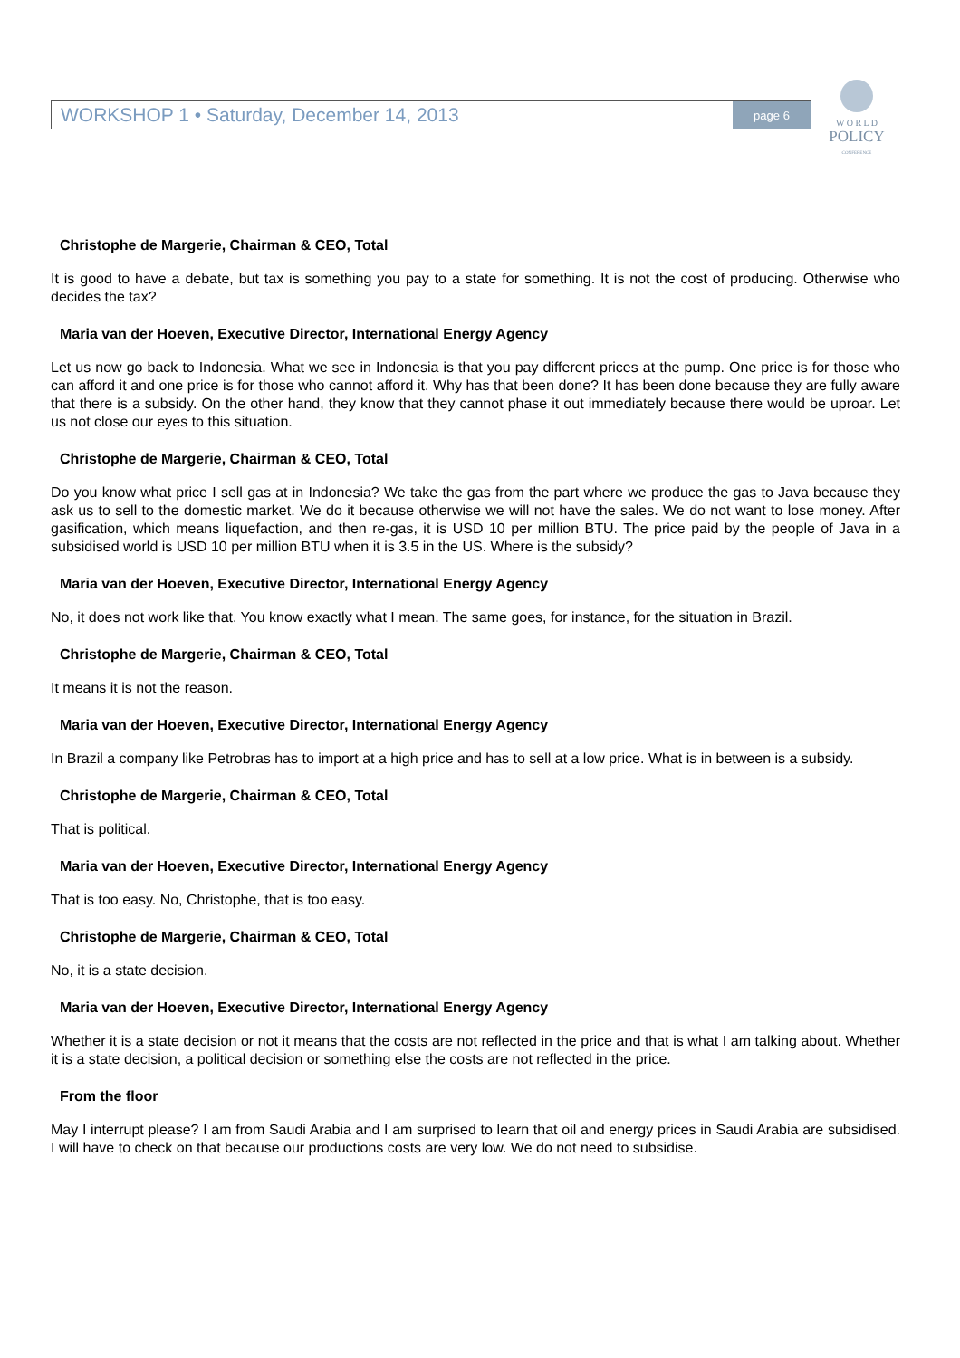WORKSHOP 1 • Saturday, December 14, 2013
page 6
W O R L D
POLICY
CONFERENCE
Christophe de Margerie, Chairman & CEO, Total
It is good to have a debate, but tax is something you pay to a state for something. It is not the cost of producing. Otherwise who decides the tax?
Maria van der Hoeven, Executive Director, International Energy Agency
Let us now go back to Indonesia. What we see in Indonesia is that you pay different prices at the pump. One price is for those who can afford it and one price is for those who cannot afford it. Why has that been done? It has been done because they are fully aware that there is a subsidy. On the other hand, they know that they cannot phase it out immediately because there would be uproar. Let us not close our eyes to this situation.
Christophe de Margerie, Chairman & CEO, Total
Do you know what price I sell gas at in Indonesia? We take the gas from the part where we produce the gas to Java because they ask us to sell to the domestic market. We do it because otherwise we will not have the sales. We do not want to lose money. After gasification, which means liquefaction, and then re-gas, it is USD 10 per million BTU. The price paid by the people of Java in a subsidised world is USD 10 per million BTU when it is 3.5 in the US. Where is the subsidy?
Maria van der Hoeven, Executive Director, International Energy Agency
No, it does not work like that. You know exactly what I mean. The same goes, for instance, for the situation in Brazil.
Christophe de Margerie, Chairman & CEO, Total
It means it is not the reason.
Maria van der Hoeven, Executive Director, International Energy Agency
In Brazil a company like Petrobras has to import at a high price and has to sell at a low price. What is in between is a subsidy.
Christophe de Margerie, Chairman & CEO, Total
That is political.
Maria van der Hoeven, Executive Director, International Energy Agency
That is too easy. No, Christophe, that is too easy.
Christophe de Margerie, Chairman & CEO, Total
No, it is a state decision.
Maria van der Hoeven, Executive Director, International Energy Agency
Whether it is a state decision or not it means that the costs are not reflected in the price and that is what I am talking about. Whether it is a state decision, a political decision or something else the costs are not reflected in the price.
From the floor
May I interrupt please? I am from Saudi Arabia and I am surprised to learn that oil and energy prices in Saudi Arabia are subsidised. I will have to check on that because our productions costs are very low. We do not need to subsidise.